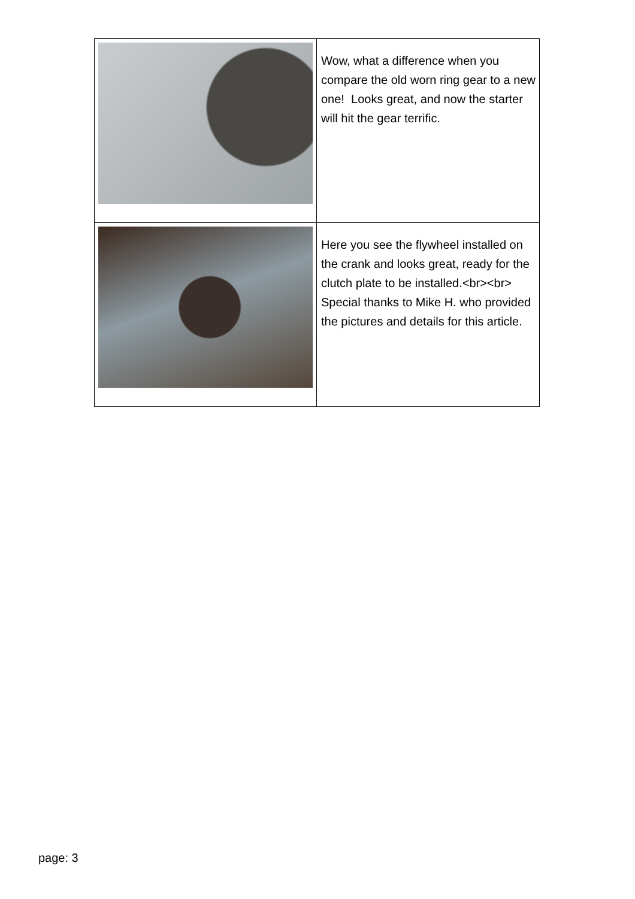| | Wow, what a difference when you compare the old worn ring gear to a new one! Looks great, and now the starter will hit the gear terrific. |
| | Here you see the flywheel installed on the crank and looks great, ready for the clutch plate to be installed.<br><br> Special thanks to Mike H. who provided the pictures and details for this article. |
page: 3